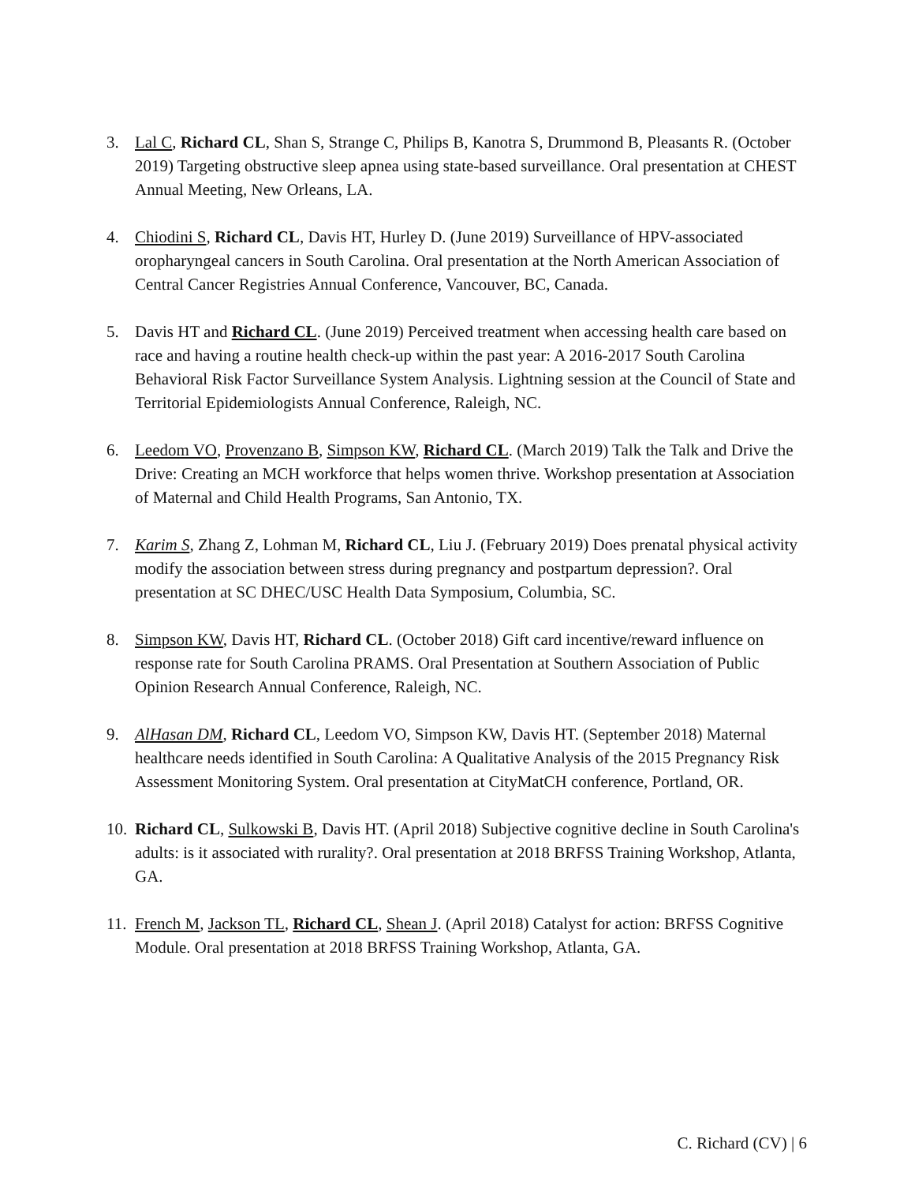3. Lal C, Richard CL, Shan S, Strange C, Philips B, Kanotra S, Drummond B, Pleasants R. (October 2019) Targeting obstructive sleep apnea using state-based surveillance. Oral presentation at CHEST Annual Meeting, New Orleans, LA.
4. Chiodini S, Richard CL, Davis HT, Hurley D. (June 2019) Surveillance of HPV-associated oropharyngeal cancers in South Carolina. Oral presentation at the North American Association of Central Cancer Registries Annual Conference, Vancouver, BC, Canada.
5. Davis HT and Richard CL. (June 2019) Perceived treatment when accessing health care based on race and having a routine health check-up within the past year: A 2016-2017 South Carolina Behavioral Risk Factor Surveillance System Analysis. Lightning session at the Council of State and Territorial Epidemiologists Annual Conference, Raleigh, NC.
6. Leedom VO, Provenzano B, Simpson KW, Richard CL. (March 2019) Talk the Talk and Drive the Drive: Creating an MCH workforce that helps women thrive. Workshop presentation at Association of Maternal and Child Health Programs, San Antonio, TX.
7. Karim S, Zhang Z, Lohman M, Richard CL, Liu J. (February 2019) Does prenatal physical activity modify the association between stress during pregnancy and postpartum depression?. Oral presentation at SC DHEC/USC Health Data Symposium, Columbia, SC.
8. Simpson KW, Davis HT, Richard CL. (October 2018) Gift card incentive/reward influence on response rate for South Carolina PRAMS. Oral Presentation at Southern Association of Public Opinion Research Annual Conference, Raleigh, NC.
9. AlHasan DM, Richard CL, Leedom VO, Simpson KW, Davis HT. (September 2018) Maternal healthcare needs identified in South Carolina: A Qualitative Analysis of the 2015 Pregnancy Risk Assessment Monitoring System. Oral presentation at CityMatCH conference, Portland, OR.
10.
Richard CL, Sulkowski B, Davis HT. (April 2018) Subjective cognitive decline in South Carolina's adults: is it associated with rurality?. Oral presentation at 2018 BRFSS Training Workshop, Atlanta, GA.
11.
French M, Jackson TL, Richard CL, Shean J. (April 2018) Catalyst for action: BRFSS Cognitive Module. Oral presentation at 2018 BRFSS Training Workshop, Atlanta, GA.
C. Richard (CV) | 6